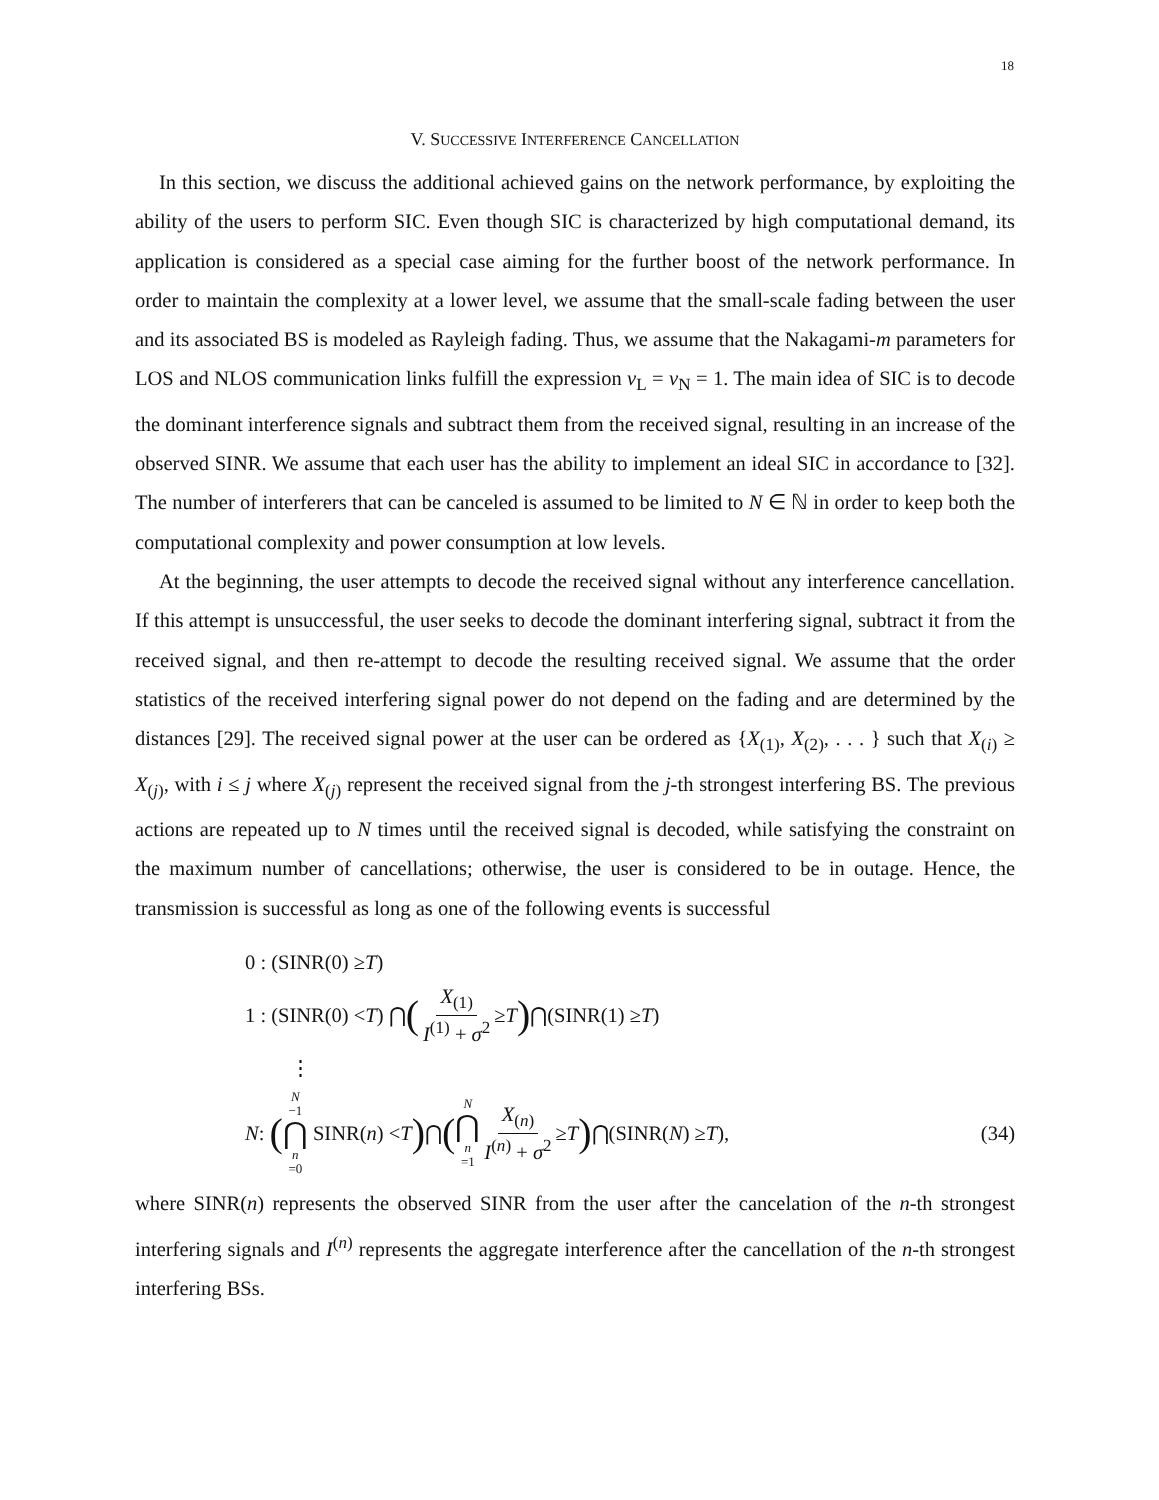18
V. SUCCESSIVE INTERFERENCE CANCELLATION
In this section, we discuss the additional achieved gains on the network performance, by exploiting the ability of the users to perform SIC. Even though SIC is characterized by high computational demand, its application is considered as a special case aiming for the further boost of the network performance. In order to maintain the complexity at a lower level, we assume that the small-scale fading between the user and its associated BS is modeled as Rayleigh fading. Thus, we assume that the Nakagami-m parameters for LOS and NLOS communication links fulfill the expression ν<sub>L</sub> = ν<sub>N</sub> = 1. The main idea of SIC is to decode the dominant interference signals and subtract them from the received signal, resulting in an increase of the observed SINR. We assume that each user has the ability to implement an ideal SIC in accordance to [32]. The number of interferers that can be canceled is assumed to be limited to N ∈ ℕ in order to keep both the computational complexity and power consumption at low levels.
At the beginning, the user attempts to decode the received signal without any interference cancellation. If this attempt is unsuccessful, the user seeks to decode the dominant interfering signal, subtract it from the received signal, and then re-attempt to decode the resulting received signal. We assume that the order statistics of the received interfering signal power do not depend on the fading and are determined by the distances [29]. The received signal power at the user can be ordered as {X<sub>(1)</sub>, X<sub>(2)</sub>, . . . } such that X<sub>(i)</sub> ≥ X<sub>(j)</sub>, with i ≤ j where X<sub>(j)</sub> represent the received signal from the j-th strongest interfering BS. The previous actions are repeated up to N times until the received signal is decoded, while satisfying the constraint on the maximum number of cancellations; otherwise, the user is considered to be in outage. Hence, the transmission is successful as long as one of the following events is successful
0 : (SINR(0) ≥ T)
1 : (SINR(0) < T) ⋂ (X<sub>(1)</sub> I<sup>(1)</sup> + σ<sup>2</sup> ≥ T) ⋂(SINR(1) ≥ T)
⋮
N : (N −1 ⋂ n =0 SINR(n) < T) ⋂ (N ⋂ n =1 X<sub>(n)</sub> I<sup>(n)</sup> + σ<sup>2</sup> ≥ T) ⋂(SINR(N) ≥ T), (34)
where SINR(n) represents the observed SINR from the user after the cancelation of the n-th strongest interfering signals and I<sup>(n)</sup> represents the aggregate interference after the cancellation of the n-th strongest interfering BSs.